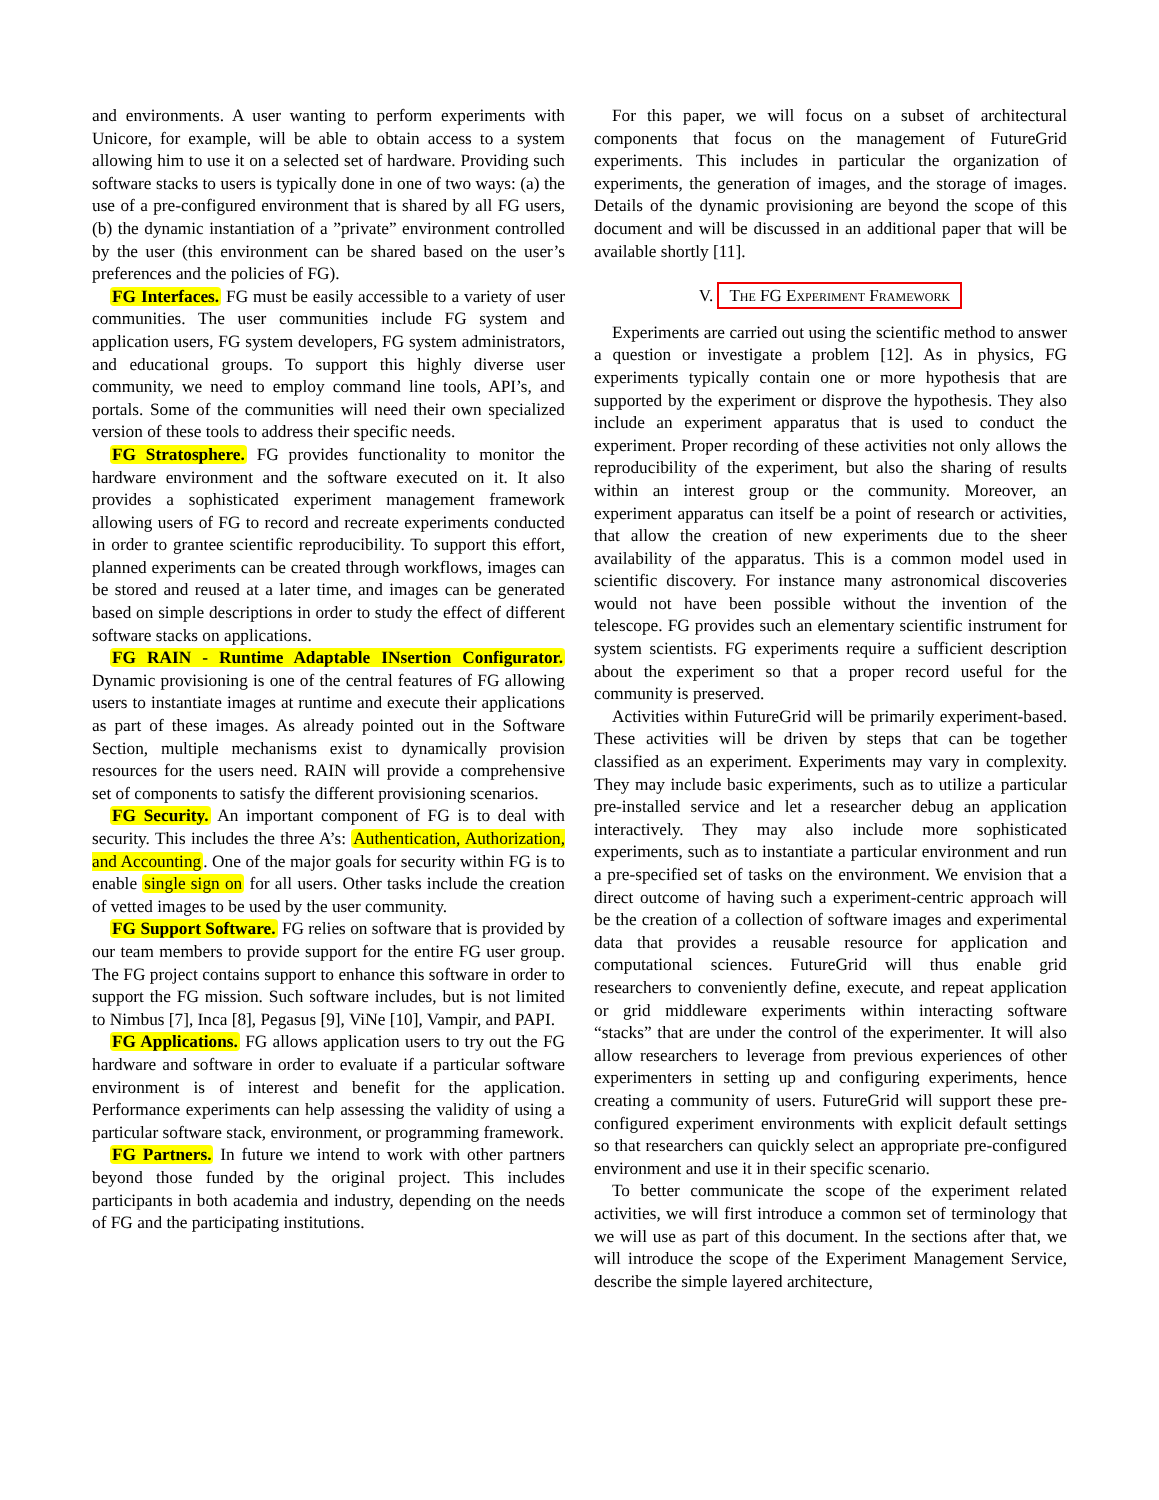and environments. A user wanting to perform experiments with Unicore, for example, will be able to obtain access to a system allowing him to use it on a selected set of hardware. Providing such software stacks to users is typically done in one of two ways: (a) the use of a pre-configured environment that is shared by all FG users, (b) the dynamic instantiation of a ”private” environment controlled by the user (this environment can be shared based on the user’s preferences and the policies of FG).
FG Interfaces. FG must be easily accessible to a variety of user communities. The user communities include FG system and application users, FG system developers, FG system administrators, and educational groups. To support this highly diverse user community, we need to employ command line tools, API’s, and portals. Some of the communities will need their own specialized version of these tools to address their specific needs.
FG Stratosphere. FG provides functionality to monitor the hardware environment and the software executed on it. It also provides a sophisticated experiment management framework allowing users of FG to record and recreate experiments conducted in order to grantee scientific reproducibility. To support this effort, planned experiments can be created through workflows, images can be stored and reused at a later time, and images can be generated based on simple descriptions in order to study the effect of different software stacks on applications.
FG RAIN - Runtime Adaptable INsertion Configurator. Dynamic provisioning is one of the central features of FG allowing users to instantiate images at runtime and execute their applications as part of these images. As already pointed out in the Software Section, multiple mechanisms exist to dynamically provision resources for the users need. RAIN will provide a comprehensive set of components to satisfy the different provisioning scenarios.
FG Security. An important component of FG is to deal with security. This includes the three A’s: Authentication, Authorization, and Accounting. One of the major goals for security within FG is to enable single sign on for all users. Other tasks include the creation of vetted images to be used by the user community.
FG Support Software. FG relies on software that is provided by our team members to provide support for the entire FG user group. The FG project contains support to enhance this software in order to support the FG mission. Such software includes, but is not limited to Nimbus [7], Inca [8], Pegasus [9], ViNe [10], Vampir, and PAPI.
FG Applications. FG allows application users to try out the FG hardware and software in order to evaluate if a particular software environment is of interest and benefit for the application. Performance experiments can help assessing the validity of using a particular software stack, environment, or programming framework.
FG Partners. In future we intend to work with other partners beyond those funded by the original project. This includes participants in both academia and industry, depending on the needs of FG and the participating institutions.
For this paper, we will focus on a subset of architectural components that focus on the management of FutureGrid experiments. This includes in particular the organization of experiments, the generation of images, and the storage of images. Details of the dynamic provisioning are beyond the scope of this document and will be discussed in an additional paper that will be available shortly [11].
V. The FG Experiment Framework
Experiments are carried out using the scientific method to answer a question or investigate a problem [12]. As in physics, FG experiments typically contain one or more hypothesis that are supported by the experiment or disprove the hypothesis. They also include an experiment apparatus that is used to conduct the experiment. Proper recording of these activities not only allows the reproducibility of the experiment, but also the sharing of results within an interest group or the community. Moreover, an experiment apparatus can itself be a point of research or activities, that allow the creation of new experiments due to the sheer availability of the apparatus. This is a common model used in scientific discovery. For instance many astronomical discoveries would not have been possible without the invention of the telescope. FG provides such an elementary scientific instrument for system scientists. FG experiments require a sufficient description about the experiment so that a proper record useful for the community is preserved.
Activities within FutureGrid will be primarily experiment-based. These activities will be driven by steps that can be together classified as an experiment. Experiments may vary in complexity. They may include basic experiments, such as to utilize a particular pre-installed service and let a researcher debug an application interactively. They may also include more sophisticated experiments, such as to instantiate a particular environment and run a pre-specified set of tasks on the environment. We envision that a direct outcome of having such a experiment-centric approach will be the creation of a collection of software images and experimental data that provides a reusable resource for application and computational sciences. FutureGrid will thus enable grid researchers to conveniently define, execute, and repeat application or grid middleware experiments within interacting software “stacks” that are under the control of the experimenter. It will also allow researchers to leverage from previous experiences of other experimenters in setting up and configuring experiments, hence creating a community of users. FutureGrid will support these pre-configured experiment environments with explicit default settings so that researchers can quickly select an appropriate pre-configured environment and use it in their specific scenario.
To better communicate the scope of the experiment related activities, we will first introduce a common set of terminology that we will use as part of this document. In the sections after that, we will introduce the scope of the Experiment Management Service, describe the simple layered architecture,